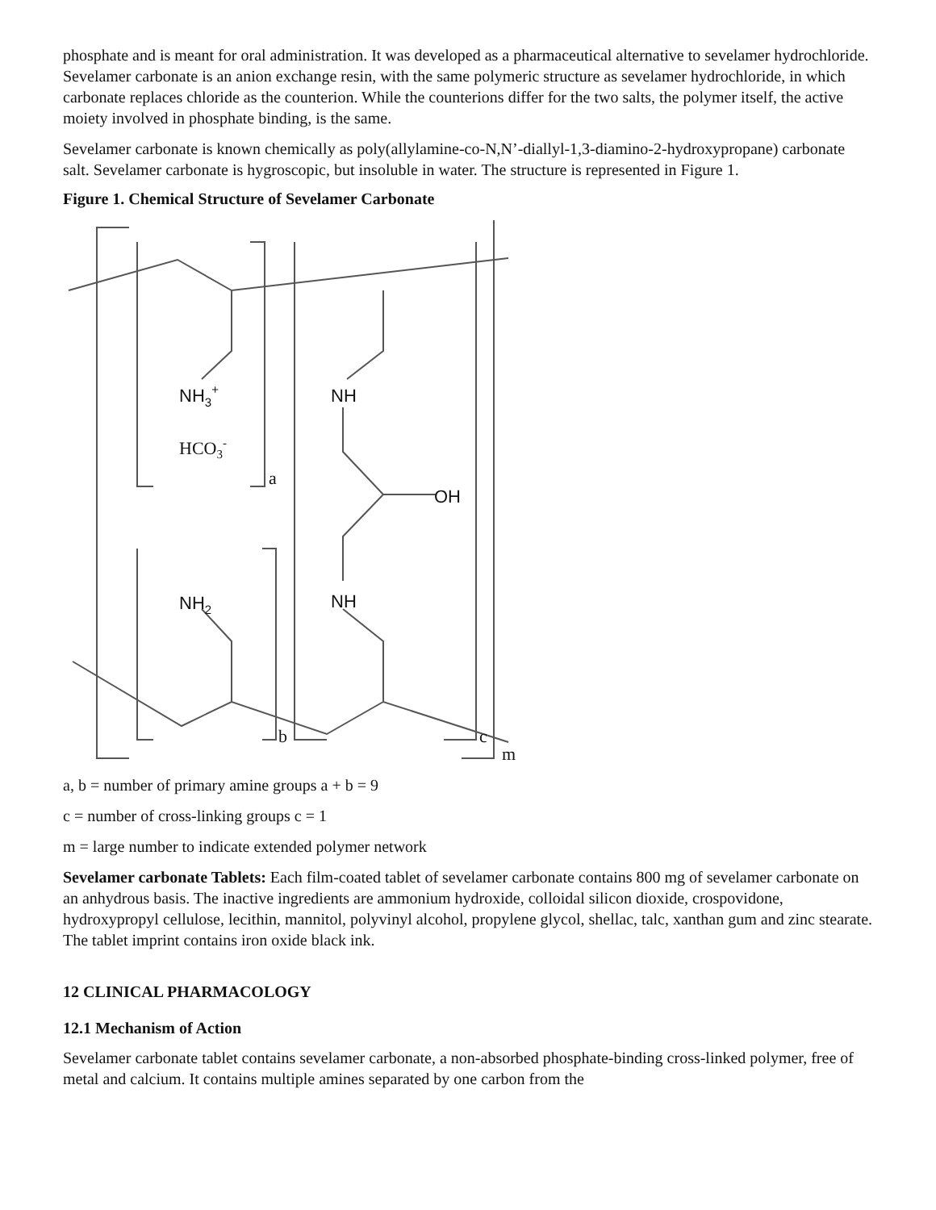phosphate and is meant for oral administration. It was developed as a pharmaceutical alternative to sevelamer hydrochloride. Sevelamer carbonate is an anion exchange resin, with the same polymeric structure as sevelamer hydrochloride, in which carbonate replaces chloride as the counterion. While the counterions differ for the two salts, the polymer itself, the active moiety involved in phosphate binding, is the same.
Sevelamer carbonate is known chemically as poly(allylamine-co-N,N’-diallyl-1,3-diamino-2-hydroxypropane) carbonate salt. Sevelamer carbonate is hygroscopic, but insoluble in water. The structure is represented in Figure 1.
Figure 1. Chemical Structure of Sevelamer Carbonate
NH3+
HCO3-
NH
OH
NH2
NH
a
b
c
m
a, b = number of primary amine groups a + b = 9
c = number of cross-linking groups c = 1
m = large number to indicate extended polymer network
Sevelamer carbonate Tablets: Each film-coated tablet of sevelamer carbonate contains 800 mg of sevelamer carbonate on an anhydrous basis. The inactive ingredients are ammonium hydroxide, colloidal silicon dioxide, crospovidone, hydroxypropyl cellulose, lecithin, mannitol, polyvinyl alcohol, propylene glycol, shellac, talc, xanthan gum and zinc stearate. The tablet imprint contains iron oxide black ink.
12 CLINICAL PHARMACOLOGY
12.1 Mechanism of Action
Sevelamer carbonate tablet contains sevelamer carbonate, a non-absorbed phosphate-binding cross-linked polymer, free of metal and calcium. It contains multiple amines separated by one carbon from the